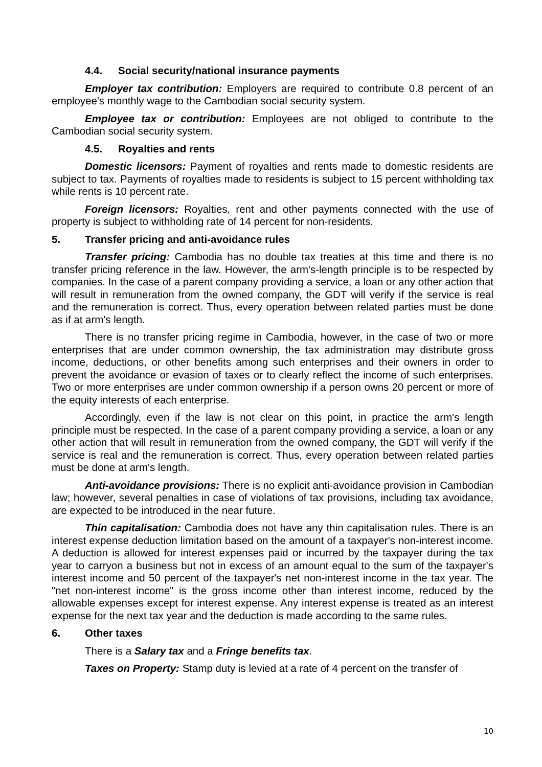4.4. Social security/national insurance payments
Employer tax contribution: Employers are required to contribute 0.8 percent of an employee's monthly wage to the Cambodian social security system.
Employee tax or contribution: Employees are not obliged to contribute to the Cambodian social security system.
4.5. Royalties and rents
Domestic licensors: Payment of royalties and rents made to domestic residents are subject to tax. Payments of royalties made to residents is subject to 15 percent withholding tax while rents is 10 percent rate.
Foreign licensors: Royalties, rent and other payments connected with the use of property is subject to withholding rate of 14 percent for non-residents.
5. Transfer pricing and anti-avoidance rules
Transfer pricing: Cambodia has no double tax treaties at this time and there is no transfer pricing reference in the law. However, the arm's-length principle is to be respected by companies. In the case of a parent company providing a service, a loan or any other action that will result in remuneration from the owned company, the GDT will verify if the service is real and the remuneration is correct. Thus, every operation between related parties must be done as if at arm's length.
There is no transfer pricing regime in Cambodia, however, in the case of two or more enterprises that are under common ownership, the tax administration may distribute gross income, deductions, or other benefits among such enterprises and their owners in order to prevent the avoidance or evasion of taxes or to clearly reflect the income of such enterprises. Two or more enterprises are under common ownership if a person owns 20 percent or more of the equity interests of each enterprise.
Accordingly, even if the law is not clear on this point, in practice the arm's length principle must be respected. In the case of a parent company providing a service, a loan or any other action that will result in remuneration from the owned company, the GDT will verify if the service is real and the remuneration is correct. Thus, every operation between related parties must be done at arm's length.
Anti-avoidance provisions: There is no explicit anti-avoidance provision in Cambodian law; however, several penalties in case of violations of tax provisions, including tax avoidance, are expected to be introduced in the near future.
Thin capitalisation: Cambodia does not have any thin capitalisation rules. There is an interest expense deduction limitation based on the amount of a taxpayer's non-interest income. A deduction is allowed for interest expenses paid or incurred by the taxpayer during the tax year to carryon a business but not in excess of an amount equal to the sum of the taxpayer's interest income and 50 percent of the taxpayer's net non-interest income in the tax year. The "net non-interest income" is the gross income other than interest income, reduced by the allowable expenses except for interest expense. Any interest expense is treated as an interest expense for the next tax year and the deduction is made according to the same rules.
6. Other taxes
There is a Salary tax and a Fringe benefits tax.
Taxes on Property: Stamp duty is levied at a rate of 4 percent on the transfer of
10